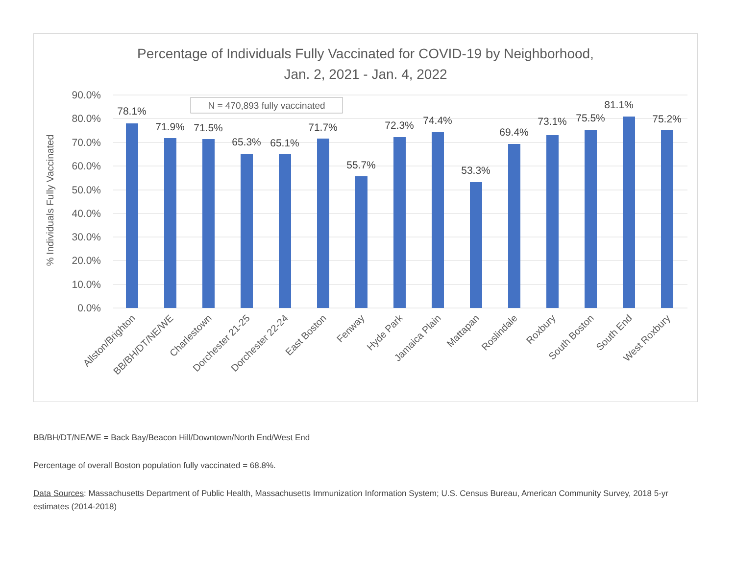Percentage of Individuals Fully Vaccinated for COVID-19 by Neighborhood,
Jan. 2, 2021 - Jan. 4, 2022
90.0%
80.0%
70.0%
60.0%
50.0%
40.0%
30.0%
20.0%
10.0%
0.0%
% Individuals Fully Vaccinated
N = 470,893 fully vaccinated
78.1%
71.9%
71.5%
65.3%
65.1%
71.7%
55.7%
72.3%
74.4%
53.3%
69.4%
73.1%
75.5%
81.1%
75.2%
Allston/Brighton
BB/BH/DT/NE/WE
Charlestown
Dorchester 21-25
Dorchester 22-24
East Boston
Fenway
Hyde Park
Jamaica Plain
Mattapan
Roslindale
Roxbury
South Boston
South End
West Roxbury
BB/BH/DT/NE/WE = Back Bay/Beacon Hill/Downtown/North End/West End
Percentage of overall Boston population fully vaccinated = 68.8%.
Data Sources: Massachusetts Department of Public Health, Massachusetts Immunization Information System; U.S. Census Bureau, American Community Survey, 2018 5-yr estimates (2014-2018)